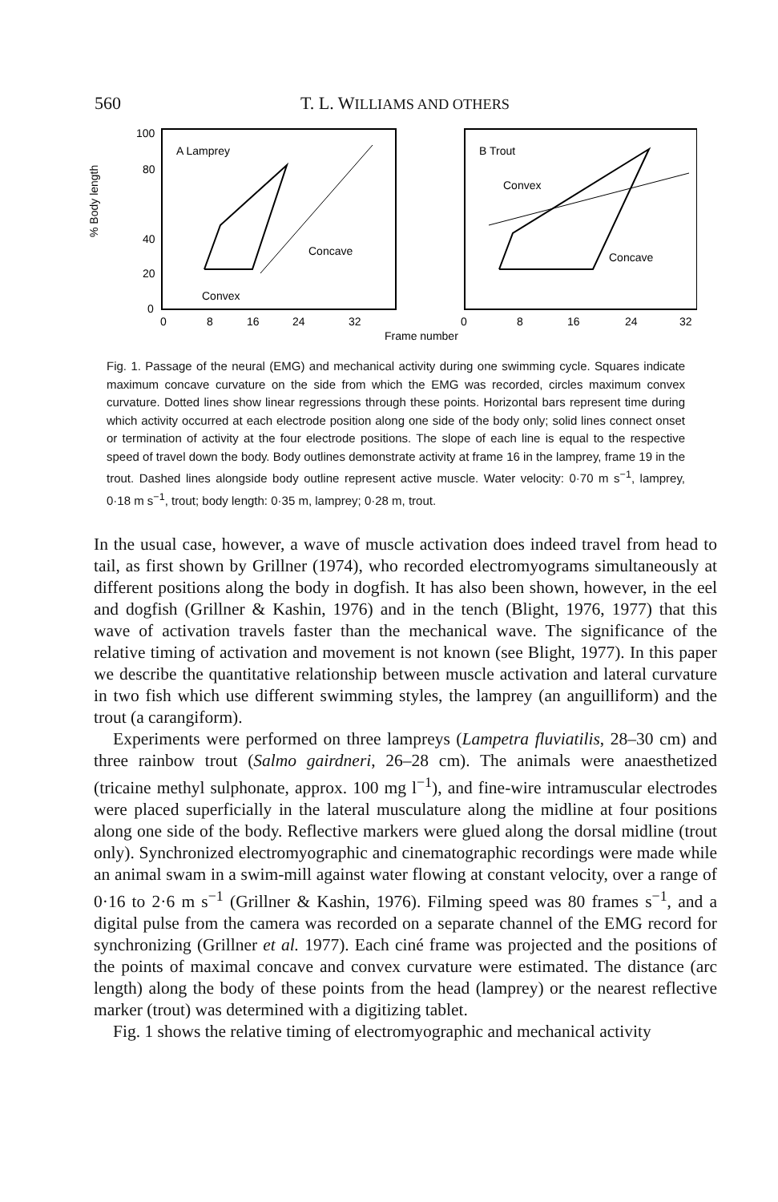560 T. L. WILLIAMS AND OTHERS
100
80
40
20
0
% Body length
A Lamprey
B Trout
Concave
Convex
Convex
Concave
0
8
16
24
32
0
8
16
24
32
Frame number
Fig. 1. Passage of the neural (EMG) and mechanical activity during one swimming cycle. Squares indicate maximum concave curvature on the side from which the EMG was recorded, circles maximum convex curvature. Dotted lines show linear regressions through these points. Horizontal bars represent time during which activity occurred at each electrode position along one side of the body only; solid lines connect onset or termination of activity at the four electrode positions. The slope of each line is equal to the respective speed of travel down the body. Body outlines demonstrate activity at frame 16 in the lamprey, frame 19 in the trout. Dashed lines alongside body outline represent active muscle. Water velocity: 0·70 m s<sup>−1</sup>, lamprey, 0·18 m s<sup>−1</sup>, trout; body length: 0·35 m, lamprey; 0·28 m, trout.
In the usual case, however, a wave of muscle activation does indeed travel from head to tail, as first shown by Grillner (1974), who recorded electromyograms simultaneously at different positions along the body in dogfish. It has also been shown, however, in the eel and dogfish (Grillner & Kashin, 1976) and in the tench (Blight, 1976, 1977) that this wave of activation travels faster than the mechanical wave. The significance of the relative timing of activation and movement is not known (see Blight, 1977). In this paper we describe the quantitative relationship between muscle activation and lateral curvature in two fish which use different swimming styles, the lamprey (an anguilliform) and the trout (a carangiform).
Experiments were performed on three lampreys (Lampetra fluviatilis, 28–30 cm) and three rainbow trout (Salmo gairdneri, 26–28 cm). The animals were anaesthetized (tricaine methyl sulphonate, approx. 100 mg l<sup>−1</sup>), and fine-wire intramuscular electrodes were placed superficially in the lateral musculature along the midline at four positions along one side of the body. Reflective markers were glued along the dorsal midline (trout only). Synchronized electromyographic and cinematographic recordings were made while an animal swam in a swim-mill against water flowing at constant velocity, over a range of 0·16 to 2·6 m s<sup>−1</sup> (Grillner & Kashin, 1976). Filming speed was 80 frames s<sup>−1</sup>, and a digital pulse from the camera was recorded on a separate channel of the EMG record for synchronizing (Grillner et al. 1977). Each ciné frame was projected and the positions of the points of maximal concave and convex curvature were estimated. The distance (arc length) along the body of these points from the head (lamprey) or the nearest reflective marker (trout) was determined with a digitizing tablet.
Fig. 1 shows the relative timing of electromyographic and mechanical activity